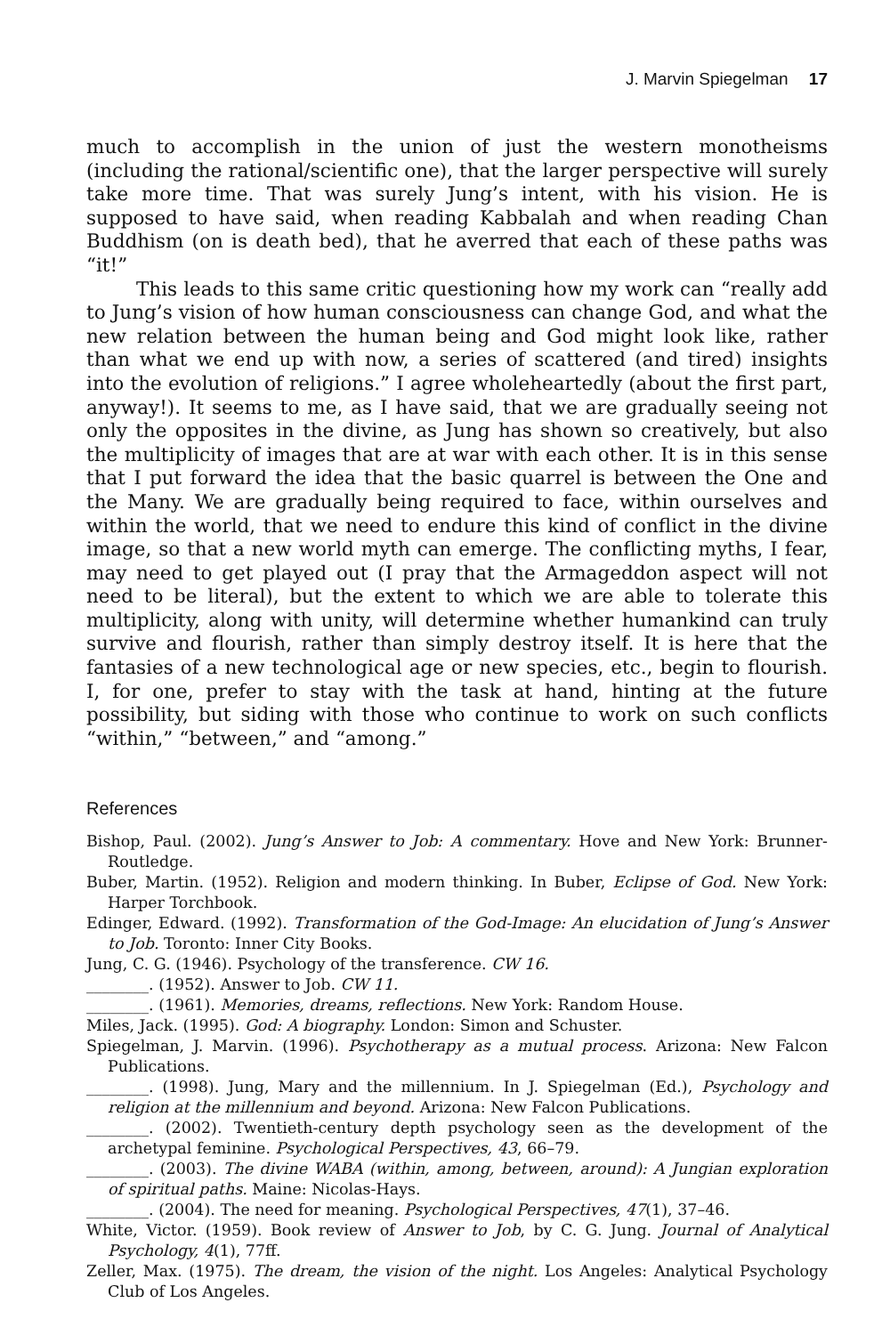J. Marvin Spiegelman 17
much to accomplish in the union of just the western monotheisms (including the rational/scientific one), that the larger perspective will surely take more time. That was surely Jung’s intent, with his vision. He is supposed to have said, when reading Kabbalah and when reading Chan Buddhism (on is death bed), that he averred that each of these paths was “it!”
This leads to this same critic questioning how my work can “really add to Jung’s vision of how human consciousness can change God, and what the new relation between the human being and God might look like, rather than what we end up with now, a series of scattered (and tired) insights into the evolution of religions.” I agree wholeheartedly (about the first part, anyway!). It seems to me, as I have said, that we are gradually seeing not only the opposites in the divine, as Jung has shown so creatively, but also the multiplicity of images that are at war with each other. It is in this sense that I put forward the idea that the basic quarrel is between the One and the Many. We are gradually being required to face, within ourselves and within the world, that we need to endure this kind of conflict in the divine image, so that a new world myth can emerge. The conflicting myths, I fear, may need to get played out (I pray that the Armageddon aspect will not need to be literal), but the extent to which we are able to tolerate this multiplicity, along with unity, will determine whether humankind can truly survive and flourish, rather than simply destroy itself. It is here that the fantasies of a new technological age or new species, etc., begin to flourish. I, for one, prefer to stay with the task at hand, hinting at the future possibility, but siding with those who continue to work on such conflicts “within,” “between,” and “among.”
References
Bishop, Paul. (2002). Jung’s Answer to Job: A commentary. Hove and New York: Brunner-Routledge.
Buber, Martin. (1952). Religion and modern thinking. In Buber, Eclipse of God. New York: Harper Torchbook.
Edinger, Edward. (1992). Transformation of the God-Image: An elucidation of Jung’s Answer to Job. Toronto: Inner City Books.
Jung, C. G. (1946). Psychology of the transference. CW 16.
________. (1952). Answer to Job. CW 11.
________. (1961). Memories, dreams, reflections. New York: Random House.
Miles, Jack. (1995). God: A biography. London: Simon and Schuster.
Spiegelman, J. Marvin. (1996). Psychotherapy as a mutual process. Arizona: New Falcon Publications.
________. (1998). Jung, Mary and the millennium. In J. Spiegelman (Ed.), Psychology and religion at the millennium and beyond. Arizona: New Falcon Publications.
________. (2002). Twentieth-century depth psychology seen as the development of the archetypal feminine. Psychological Perspectives, 43, 66–79.
________. (2003). The divine WABA (within, among, between, around): A Jungian exploration of spiritual paths. Maine: Nicolas-Hays.
________. (2004). The need for meaning. Psychological Perspectives, 47(1), 37–46.
White, Victor. (1959). Book review of Answer to Job, by C. G. Jung. Journal of Analytical Psychology, 4(1), 77ff.
Zeller, Max. (1975). The dream, the vision of the night. Los Angeles: Analytical Psychology Club of Los Angeles.